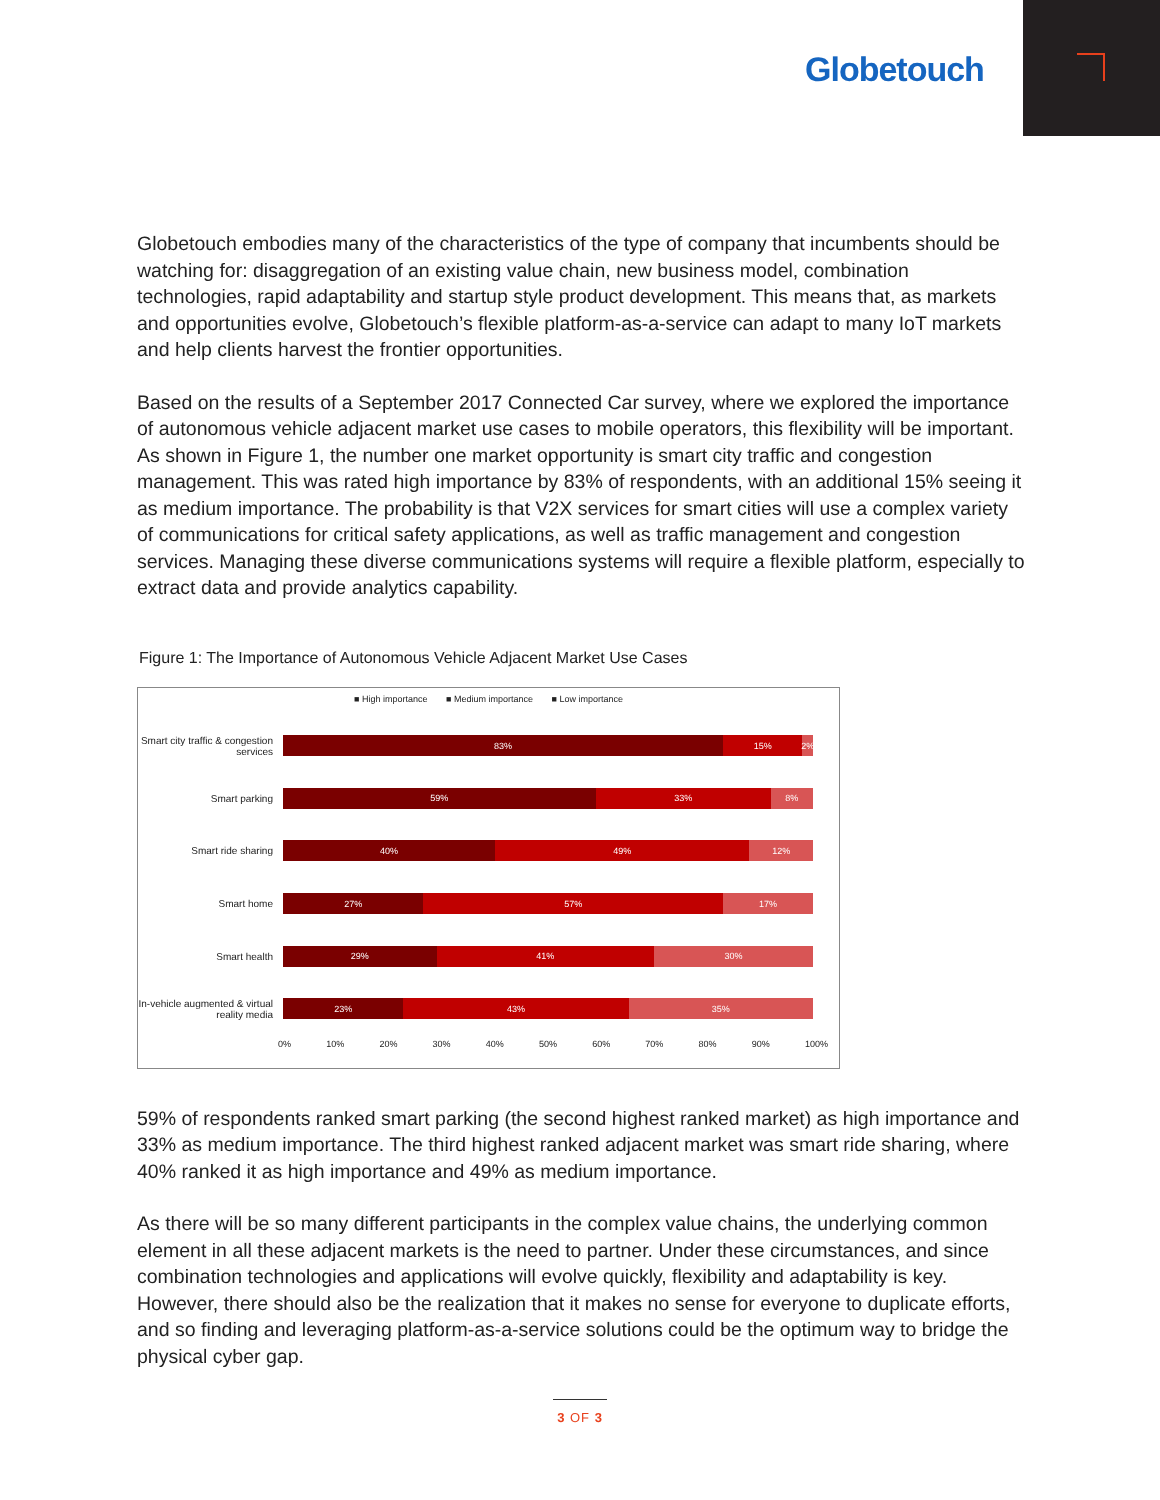Globetouch
Globetouch embodies many of the characteristics of the type of company that incumbents should be watching for: disaggregation of an existing value chain, new business model, combination technologies, rapid adaptability and startup style product development. This means that, as markets and opportunities evolve, Globetouch’s flexible platform-as-a-service can adapt to many IoT markets and help clients harvest the frontier opportunities.
Based on the results of a September 2017 Connected Car survey, where we explored the importance of autonomous vehicle adjacent market use cases to mobile operators, this flexibility will be important. As shown in Figure 1, the number one market opportunity is smart city traffic and congestion management. This was rated high importance by 83% of respondents, with an additional 15% seeing it as medium importance. The probability is that V2X services for smart cities will use a complex variety of communications for critical safety applications, as well as traffic management and congestion services. Managing these diverse communications systems will require a flexible platform, especially to extract data and provide analytics capability.
Figure 1: The Importance of Autonomous Vehicle Adjacent Market Use Cases
■ High importance ■ Medium importance ■ Low importance
Smart city traffic & congestion services
83% 15% 2%
Smart parking
59% 33% 8%
Smart ride sharing
40% 49% 12%
Smart home
27% 57% 17%
Smart health
29% 41% 30%
In-vehicle augmented & virtual reality media
23% 43% 35%
0% 10% 20% 30% 40% 50% 60% 70% 80% 90% 100%
59% of respondents ranked smart parking (the second highest ranked market) as high importance and 33% as medium importance. The third highest ranked adjacent market was smart ride sharing, where 40% ranked it as high importance and 49% as medium importance.
As there will be so many different participants in the complex value chains, the underlying common element in all these adjacent markets is the need to partner. Under these circumstances, and since combination technologies and applications will evolve quickly, flexibility and adaptability is key. However, there should also be the realization that it makes no sense for everyone to duplicate efforts, and so finding and leveraging platform-as-a-service solutions could be the optimum way to bridge the physical cyber gap.
3 OF 3